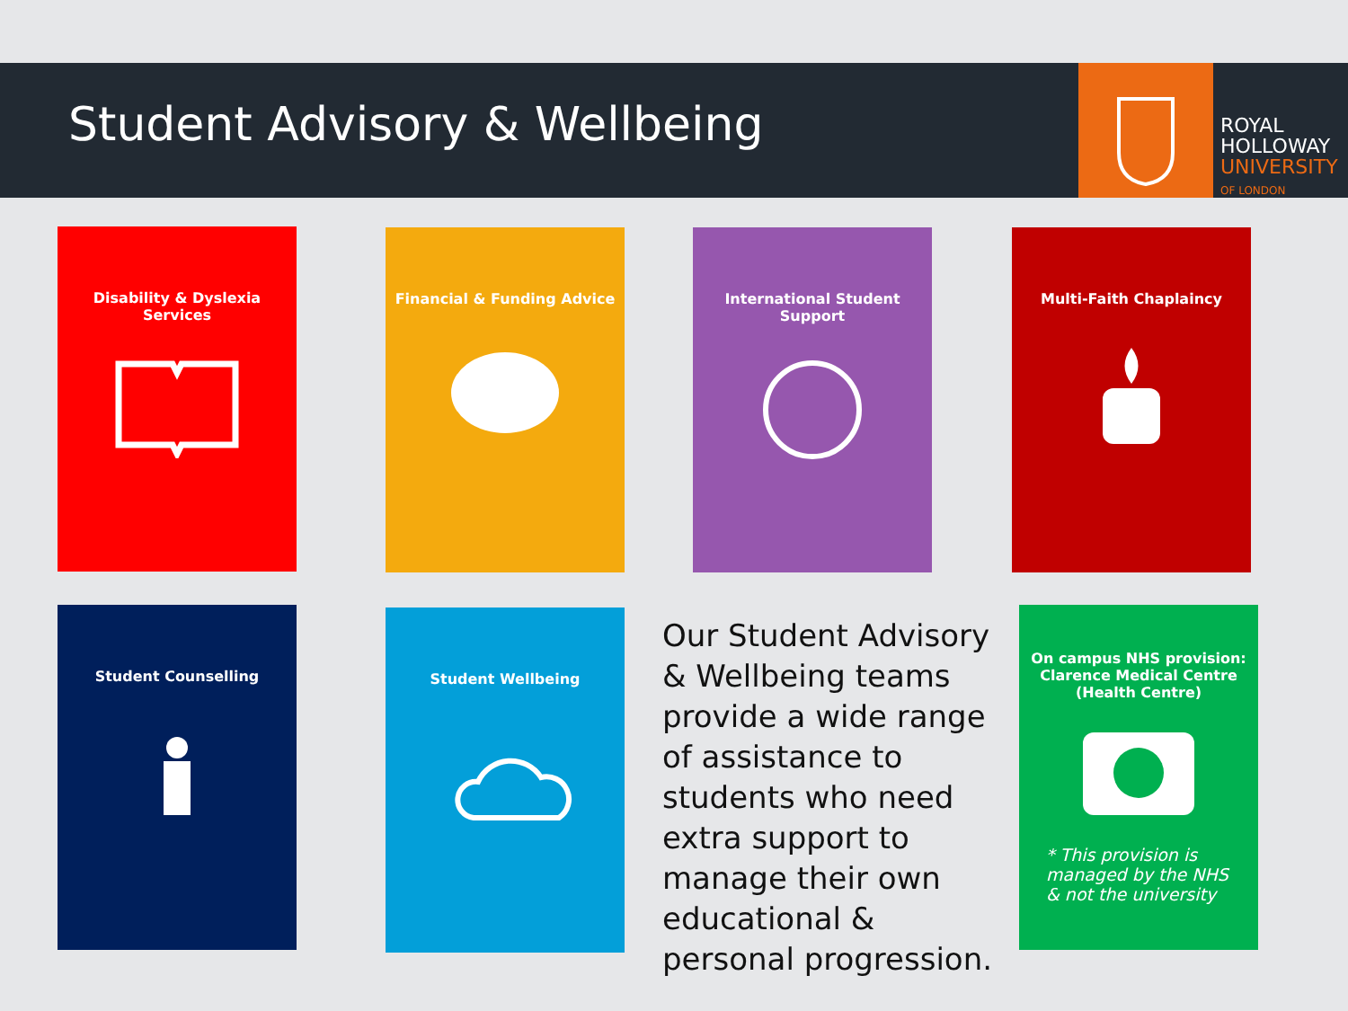Student Advisory & Wellbeing
ROYAL
HOLLOWAY
UNIVERSITY
OF LONDON
Disability & Dyslexia Services
Financial & Funding Advice
International Student Support
Multi-Faith Chaplaincy
Student Counselling Student Wellbeing
Our Student Advisory & Wellbeing teams provide a wide range of assistance to students who need extra support to manage their own educational & personal progression.
On campus NHS provision: Clarence Medical Centre (Health Centre)
* This provision is managed by the NHS & not the university